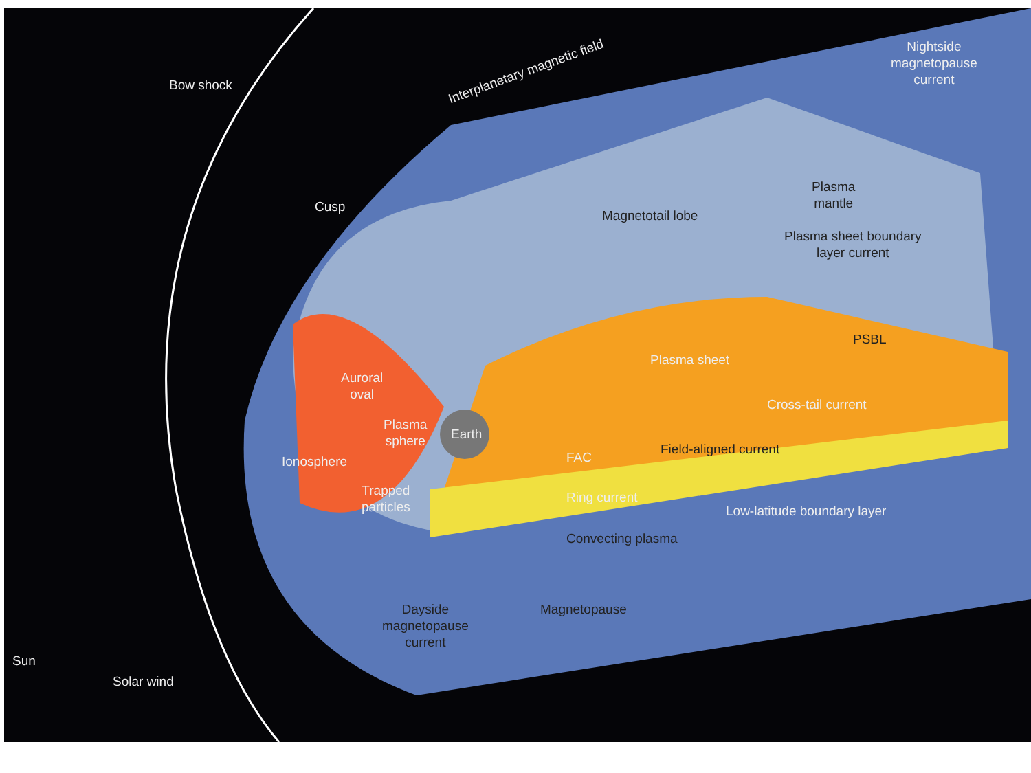Bow shock
Interplanetary magnetic field
Nightside
magnetopause
current
Cusp
Plasma
mantle
Magnetotail lobe
Plasma sheet boundary
layer current
PSBL
Plasma sheet
Auroral
oval
Plasma
sphere
Earth
Cross-tail current
Field-aligned current
FAC
Ionosphere
Trapped
particles
Ring current
Low-latitude boundary layer
Convecting plasma
Dayside
magnetopause
current
Magnetopause
Sun
Solar wind